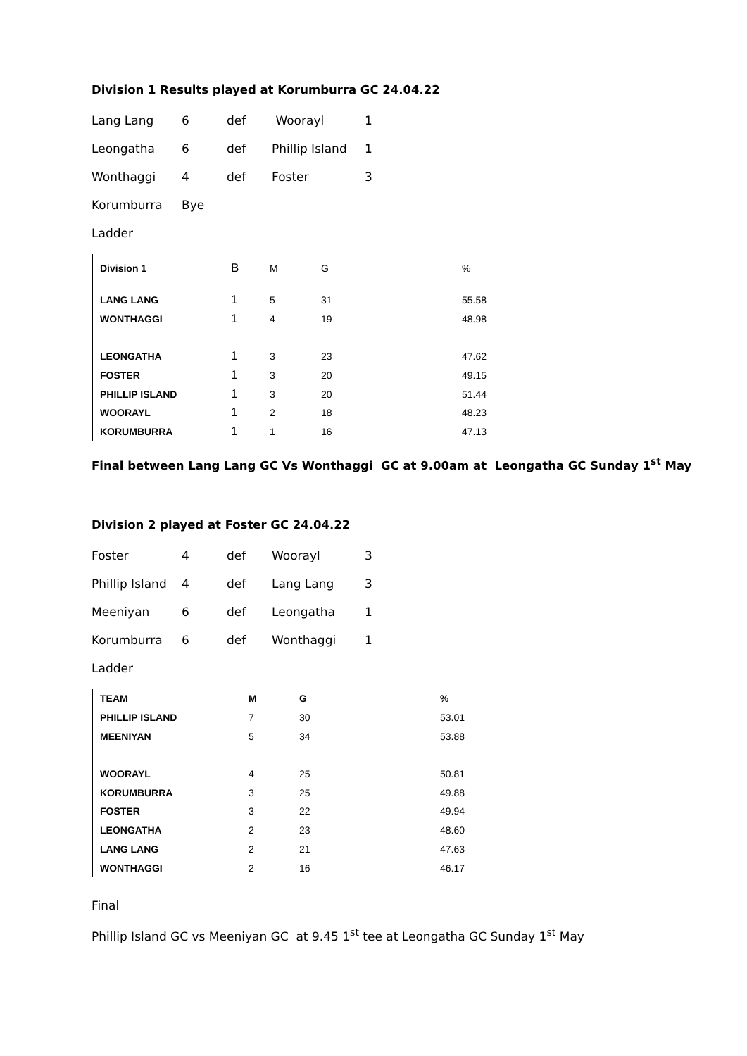Division 1 Results played at Korumburra GC 24.04.22
| Lang Lang | 6 | def | Woorayl | 1 |
| Leongatha | 6 | def | Phillip Island | 1 |
| Wonthaggi | 4 | def | Foster | 3 |
| Korumburra | Bye | | | |
| Ladder | | | | |
| Division 1 | B | M | G | % |
| LANG LANG | 1 | 5 | 31 | 55.58 |
| WONTHAGGI | 1 | 4 | 19 | 48.98 |
| LEONGATHA | 1 | 3 | 23 | 47.62 |
| FOSTER | 1 | 3 | 20 | 49.15 |
| PHILLIP ISLAND | 1 | 3 | 20 | 51.44 |
| WOORAYL | 1 | 2 | 18 | 48.23 |
| KORUMBURRA | 1 | 1 | 16 | 47.13 |
Final between Lang Lang GC Vs Wonthaggi GC at 9.00am at Leongatha GC Sunday 1<sup>st</sup> May
Division 2 played at Foster GC 24.04.22
| Foster | 4 | def | Woorayl | 3 |
| Phillip Island | 4 | def | Lang Lang | 3 |
| Meeniyan | 6 | def | Leongatha | 1 |
| Korumburra | 6 | def | Wonthaggi | 1 |
| Ladder | | | | |
| TEAM | M | G | % |
| --- | --- | --- | --- |
| PHILLIP ISLAND | 7 | 30 | 53.01 |
| MEENIYAN | 5 | 34 | 53.88 |
| WOORAYL | 4 | 25 | 50.81 |
| KORUMBURRA | 3 | 25 | 49.88 |
| FOSTER | 3 | 22 | 49.94 |
| LEONGATHA | 2 | 23 | 48.60 |
| LANG LANG | 2 | 21 | 47.63 |
| WONTHAGGI | 2 | 16 | 46.17 |
Final
Phillip Island GC vs Meeniyan GC at 9.45 1<sup>st</sup> tee at Leongatha GC Sunday 1<sup>st</sup> May